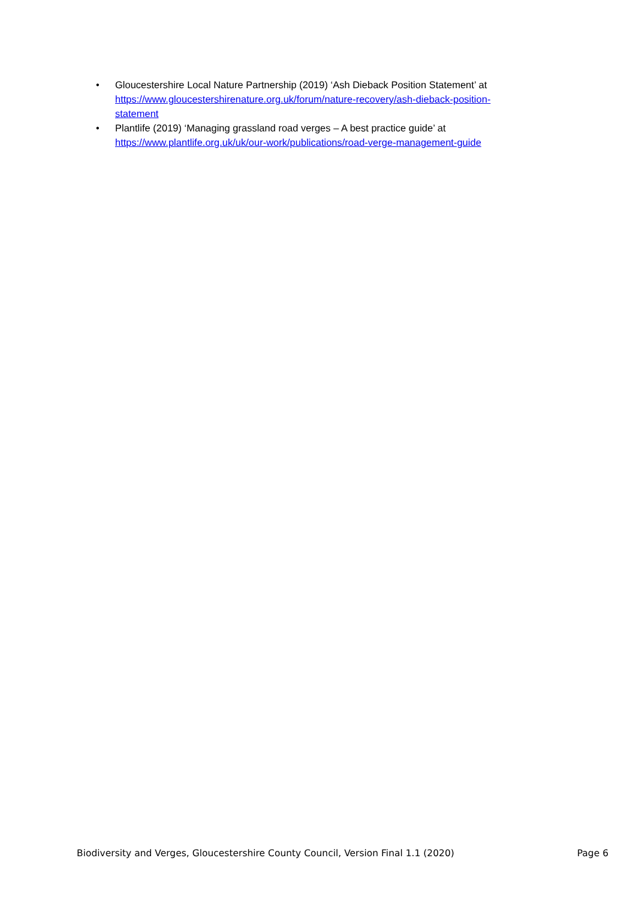• Gloucestershire Local Nature Partnership (2019) ‘Ash Dieback Position Statement’ at https://www.gloucestershirenature.org.uk/forum/nature-recovery/ash-dieback-position-statement
• Plantlife (2019) ‘Managing grassland road verges – A best practice guide’ at https://www.plantlife.org.uk/uk/our-work/publications/road-verge-management-guide
Biodiversity and Verges, Gloucestershire County Council, Version Final 1.1 (2020) Page 6